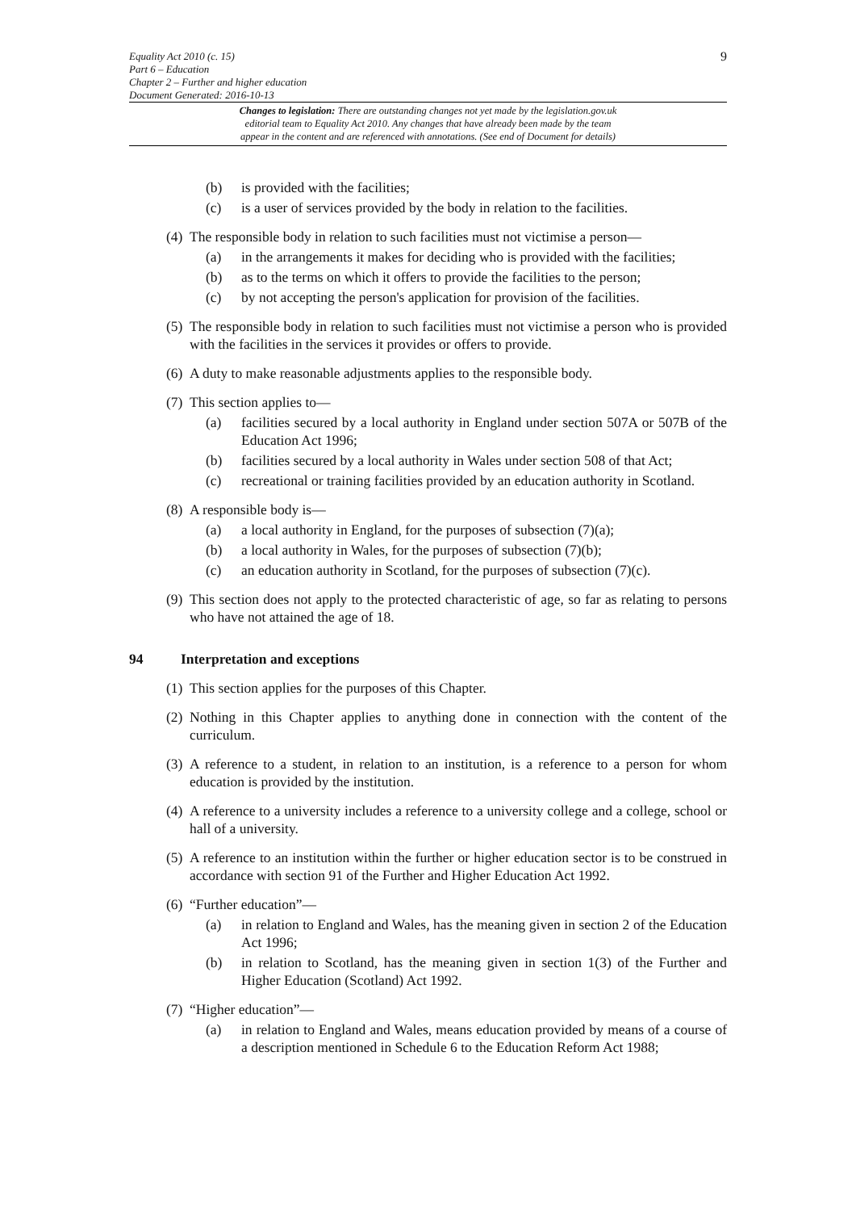Equality Act 2010 (c. 15)
Part 6 – Education
Chapter 2 – Further and higher education
Document Generated: 2016-10-13
9
Changes to legislation: There are outstanding changes not yet made by the legislation.gov.uk
editorial team to Equality Act 2010. Any changes that have already been made by the team
appear in the content and are referenced with annotations. (See end of Document for details)
(b) is provided with the facilities;
(c) is a user of services provided by the body in relation to the facilities.
(4) The responsible body in relation to such facilities must not victimise a person—
(a) in the arrangements it makes for deciding who is provided with the facilities;
(b) as to the terms on which it offers to provide the facilities to the person;
(c) by not accepting the person's application for provision of the facilities.
(5) The responsible body in relation to such facilities must not victimise a person who is provided with the facilities in the services it provides or offers to provide.
(6) A duty to make reasonable adjustments applies to the responsible body.
(7) This section applies to—
(a) facilities secured by a local authority in England under section 507A or 507B of the Education Act 1996;
(b) facilities secured by a local authority in Wales under section 508 of that Act;
(c) recreational or training facilities provided by an education authority in Scotland.
(8) A responsible body is—
(a) a local authority in England, for the purposes of subsection (7)(a);
(b) a local authority in Wales, for the purposes of subsection (7)(b);
(c) an education authority in Scotland, for the purposes of subsection (7)(c).
(9) This section does not apply to the protected characteristic of age, so far as relating to persons who have not attained the age of 18.
94 Interpretation and exceptions
(1) This section applies for the purposes of this Chapter.
(2) Nothing in this Chapter applies to anything done in connection with the content of the curriculum.
(3) A reference to a student, in relation to an institution, is a reference to a person for whom education is provided by the institution.
(4) A reference to a university includes a reference to a university college and a college, school or hall of a university.
(5) A reference to an institution within the further or higher education sector is to be construed in accordance with section 91 of the Further and Higher Education Act 1992.
(6) “Further education”—
(a) in relation to England and Wales, has the meaning given in section 2 of the Education Act 1996;
(b) in relation to Scotland, has the meaning given in section 1(3) of the Further and Higher Education (Scotland) Act 1992.
(7) “Higher education”—
(a) in relation to England and Wales, means education provided by means of a course of a description mentioned in Schedule 6 to the Education Reform Act 1988;